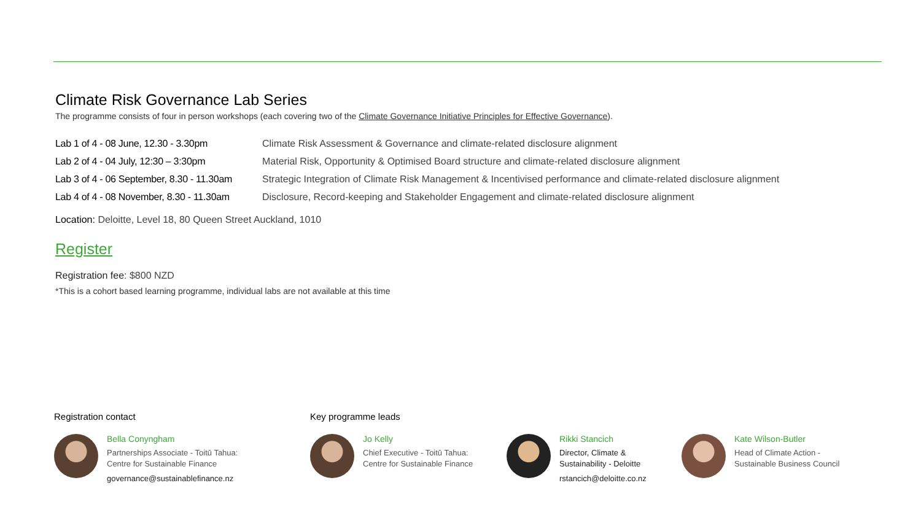Climate Risk Governance Lab Series
The programme consists of four in person workshops (each covering two of the Climate Governance Initiative Principles for Effective Governance).
| Lab 1 of 4 - 08 June, 12.30 - 3.30pm | Climate Risk Assessment & Governance and climate-related disclosure alignment |
| Lab 2 of 4 - 04 July, 12:30 – 3:30pm | Material Risk, Opportunity & Optimised Board structure and climate-related disclosure alignment |
| Lab 3 of 4 - 06 September, 8.30 - 11.30am | Strategic Integration of Climate Risk Management & Incentivised performance and climate-related disclosure alignment |
| Lab 4 of 4 - 08 November, 8.30 - 11.30am | Disclosure, Record-keeping and Stakeholder Engagement and climate-related disclosure alignment |
Location: Deloitte, Level 18, 80 Queen Street Auckland, 1010
Register
Registration fee: $800 NZD
*This is a cohort based learning programme, individual labs are not available at this time
Registration contact
Bella Conyngham
Partnerships Associate - Toitū Tahua:
Centre for Sustainable Finance
governance@sustainablefinance.nz
Key programme leads
Jo Kelly
Chief Executive - Toitū Tahua:
Centre for Sustainable Finance
Rikki Stancich
Director, Climate &
Sustainability - Deloitte
rstancich@deloitte.co.nz
Kate Wilson-Butler
Head of Climate Action -
Sustainable Business Council